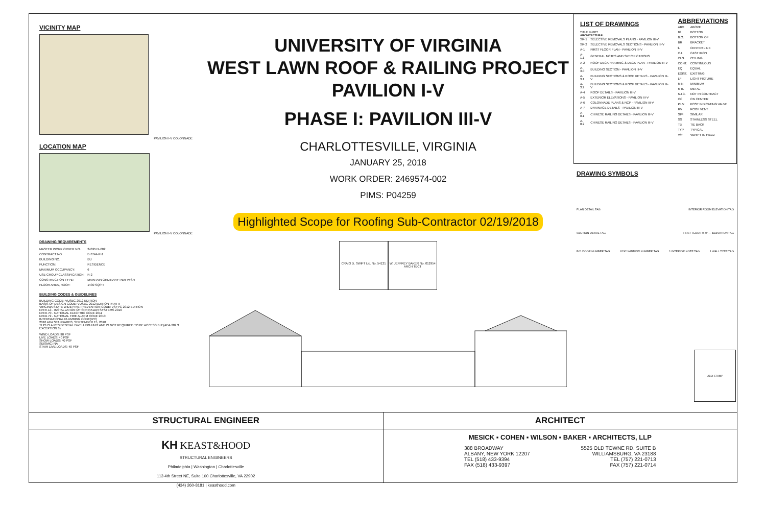VICINITY MAP
PAVILION I-V COLONNADE
LOCATION MAP
PAVILION I-V COLONNADE
DRAWING REQUIREMENTS
| MASTER WORK ORDER NO. | 2469574-002 |
| CONTRACT NO. | E-7744-R-1 |
| BUILDING NO. | BU |
| FUNCTION: | RESIDENCE |
| MAXIMUM OCCUPANCY: | 6 |
| USE GROUP CLASSIFICATION: | R-2 |
| CONSTRUCTION TYPE: | MAINTAIN ORDINARY PER VFSR |
| FLOOR AREA, ROOF: | 1430 SQ/FT |
BUILDING CODES & GUIDELINES
BUILDING CODE: VUSBC 2012 EDITION
BASIS OF DESIGN CODE: VUSBC 2012 EDITION PART II
VIRGINIA STATE WIDE FIRE PREVENTION CODE: VSFPC 2012 EDITION
NFPA 13 - INSTALLATION OF SPRINKLER SYSTEMS 2010
NFPA 70 - NATIONAL ELECTRIC CODE 2011
NFPA 72 - NATIONAL FIRE ALARM CODE 2010
INTERNATIONAL PLUMBING CODE(IPC)
2010 ADA STANDARDS, SEPTEMBER 15, 2010
THIS IS A RESIDENTIAL DWELLING UNIT AND IS NOT REQUIRED TO BE ACCESSIBLE(ADA 202.3 EXCEPTION 3)
WIND LOADS: 90 PSF
LIVE LOADS: 40 PSF
SNOW LOADS: 40 PSF
SEISMIC: NA
STAIR LIVE LOADS: 40 PSF
UNIVERSITY OF VIRGINIA
WEST LAWN ROOF & RAILING PROJECT
PAVILION I-V
PHASE I: PAVILION III-V
CHARLOTTESVILLE, VIRGINIA
JANUARY 25, 2018
WORK ORDER: 2469574-002
PIMS: P04259
Highlighted Scope for Roofing Sub-Contractor 02/19/2018
CRAIG D. SWIFT Lic. No. 54121
W. JEFFREY BAKER No. 012954 ARCHITECT
LIST OF DRAWINGS
TITLE SHEET
ARCHITECTURAL
| SR-1 | SELECTIVE REMOVALS PLANS - PAVILION III-V |
| SR-2 | SELECTIVE REMOVALS SECTIONS - PAVILION III-V |
| A-1 | FIRST FLOOR PLAN - PAVILION III-V |
| A-1.1 | GENERAL NOTES AND SPECIFICATIONS |
| A-2 | ROOF DECK FRAMING & DECK PLAN - PAVILION III-V |
| A-3.0 | BUILDING SECTION - PAVILION III-V |
| A-3.1 | BUILDING SECTIONS & ROOF DETAILS - PAVILION III-V |
| A-3.2 | BUILDING SECTIONS & ROOF DETAILS - PAVILION III-V |
| A-4 | ROOF DETAILS - PAVILION III-V |
| A-5 | EXTERIOR ELEVATIONS - PAVILION III-V |
| A-6 | COLONNADE PLANS & RCP - PAVILION III-V |
| A-7 | DRAINAGE DETAILS - PAVILION III-V |
| A-8.1 | CHINESE RAILING DETAILS - PAVILION III-V |
| A-8.2 | CHINESE RAILING DETAILS - PAVILION III-V |
ABBREVIATIONS
| ABV. | ABOVE |
| B/ | BOTTOM |
| B.O. | BOTTOM OF |
| BR | BRACKET |
| ℄ | CENTER LINE |
| C.I. | CAST IRON |
| CLG | CEILING |
| CONT. | CONTINUOUS |
| EQ | EQUAL |
| EXIST. | EXISTING |
| LF | LIGHT FIXTURE |
| MIN | MINIMUM |
| MTL | METAL |
| N.I.C. | NOT IN CONTRACT |
| OC | ON CENTER |
| P.I.V. | POST INDICATING VALVE |
| RV | ROOF VENT |
| SIM | SIMILAR |
| SS | STAINLESS STEEL |
| TB | TIE BACK |
| TYP | TYPICAL |
| V/F | VERIFY IN FIELD |
DRAWING SYMBOLS
PLAN DETAIL TAG INTERIOR ROOM ELEVATION TAG
SECTION DETAIL TAG FIRST FLOOR 0'-0" — ELEVATION TAG
B01 DOOR NUMBER TAG 203C WINDOW NUMBER TAG 1 INTERIOR NOTE TAG 1 WALL TYPE TAG
UBO STAMP
STRUCTURAL ENGINEER
KH KEAST&HOOD
STRUCTURAL ENGINEERS
Philadelphia | Washington | Charlottesville
113 4th Street NE, Suite 100 Charlottesville, VA 22902
(434) 260-8181 | keasthood.com
ARCHITECT
MESICK ▪ COHEN ▪ WILSON ▪ BAKER ▪ ARCHITECTS, LLP
388 BROADWAY
ALBANY, NEW YORK 12207
TEL (518) 433-9394
FAX (518) 433-9397
5525 OLD TOWNE RD. SUITE B
WILLIAMSBURG, VA 23188
TEL (757) 221-0713
FAX (757) 221-0714